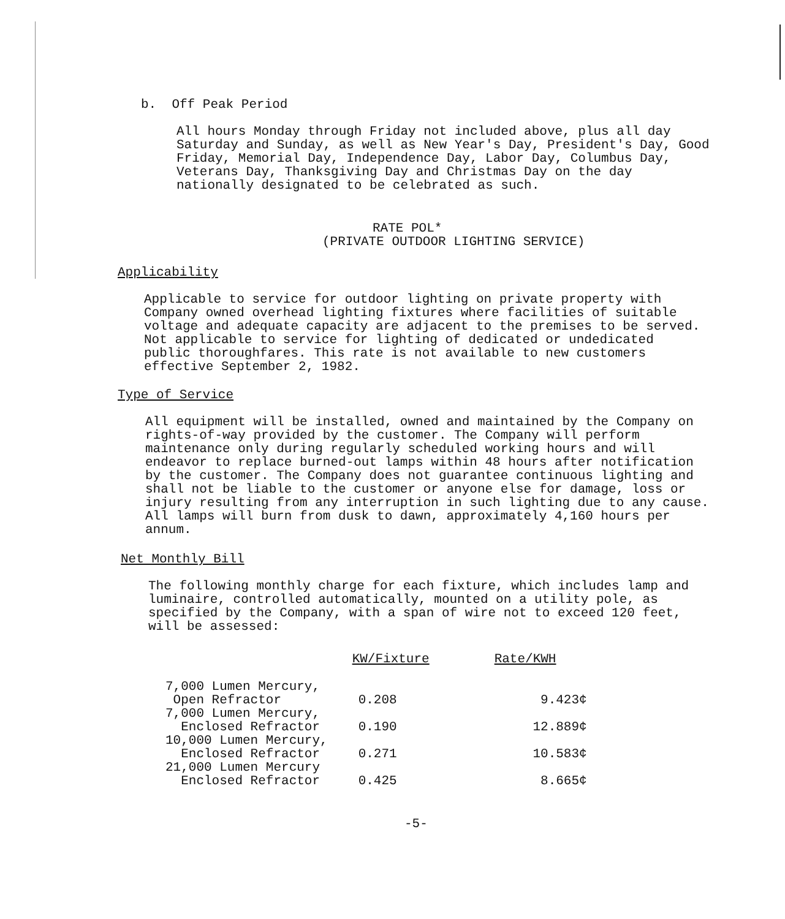b. Off Peak Period
All hours Monday through Friday not included above, plus all day Saturday and Sunday, as well as New Year's Day, President's Day, Good Friday, Memorial Day, Independence Day, Labor Day, Columbus Day, Veterans Day, Thanksgiving Day and Christmas Day on the day nationally designated to be celebrated as such.
RATE POL*
(PRIVATE OUTDOOR LIGHTING SERVICE)
Applicability
Applicable to service for outdoor lighting on private property with Company owned overhead lighting fixtures where facilities of suitable voltage and adequate capacity are adjacent to the premises to be served. Not applicable to service for lighting of dedicated or undedicated public thoroughfares. This rate is not available to new customers effective September 2, 1982.
Type of Service
All equipment will be installed, owned and maintained by the Company on rights-of-way provided by the customer. The Company will perform maintenance only during regularly scheduled working hours and will endeavor to replace burned-out lamps within 48 hours after notification by the customer. The Company does not guarantee continuous lighting and shall not be liable to the customer or anyone else for damage, loss or injury resulting from any interruption in such lighting due to any cause. All lamps will burn from dusk to dawn, approximately 4,160 hours per annum.
Net Monthly Bill
The following monthly charge for each fixture, which includes lamp and luminaire, controlled automatically, mounted on a utility pole, as specified by the Company, with a span of wire not to exceed 120 feet, will be assessed:
| | KW/Fixture | Rate/KWH |
| --- | --- | --- |
| 7,000 Lumen Mercury, Open Refractor | 0.208 | 9.423¢ |
| 7,000 Lumen Mercury, Enclosed Refractor | 0.190 | 12.889¢ |
| 10,000 Lumen Mercury, Enclosed Refractor | 0.271 | 10.583¢ |
| 21,000 Lumen Mercury Enclosed Refractor | 0.425 | 8.665¢ |
-5-